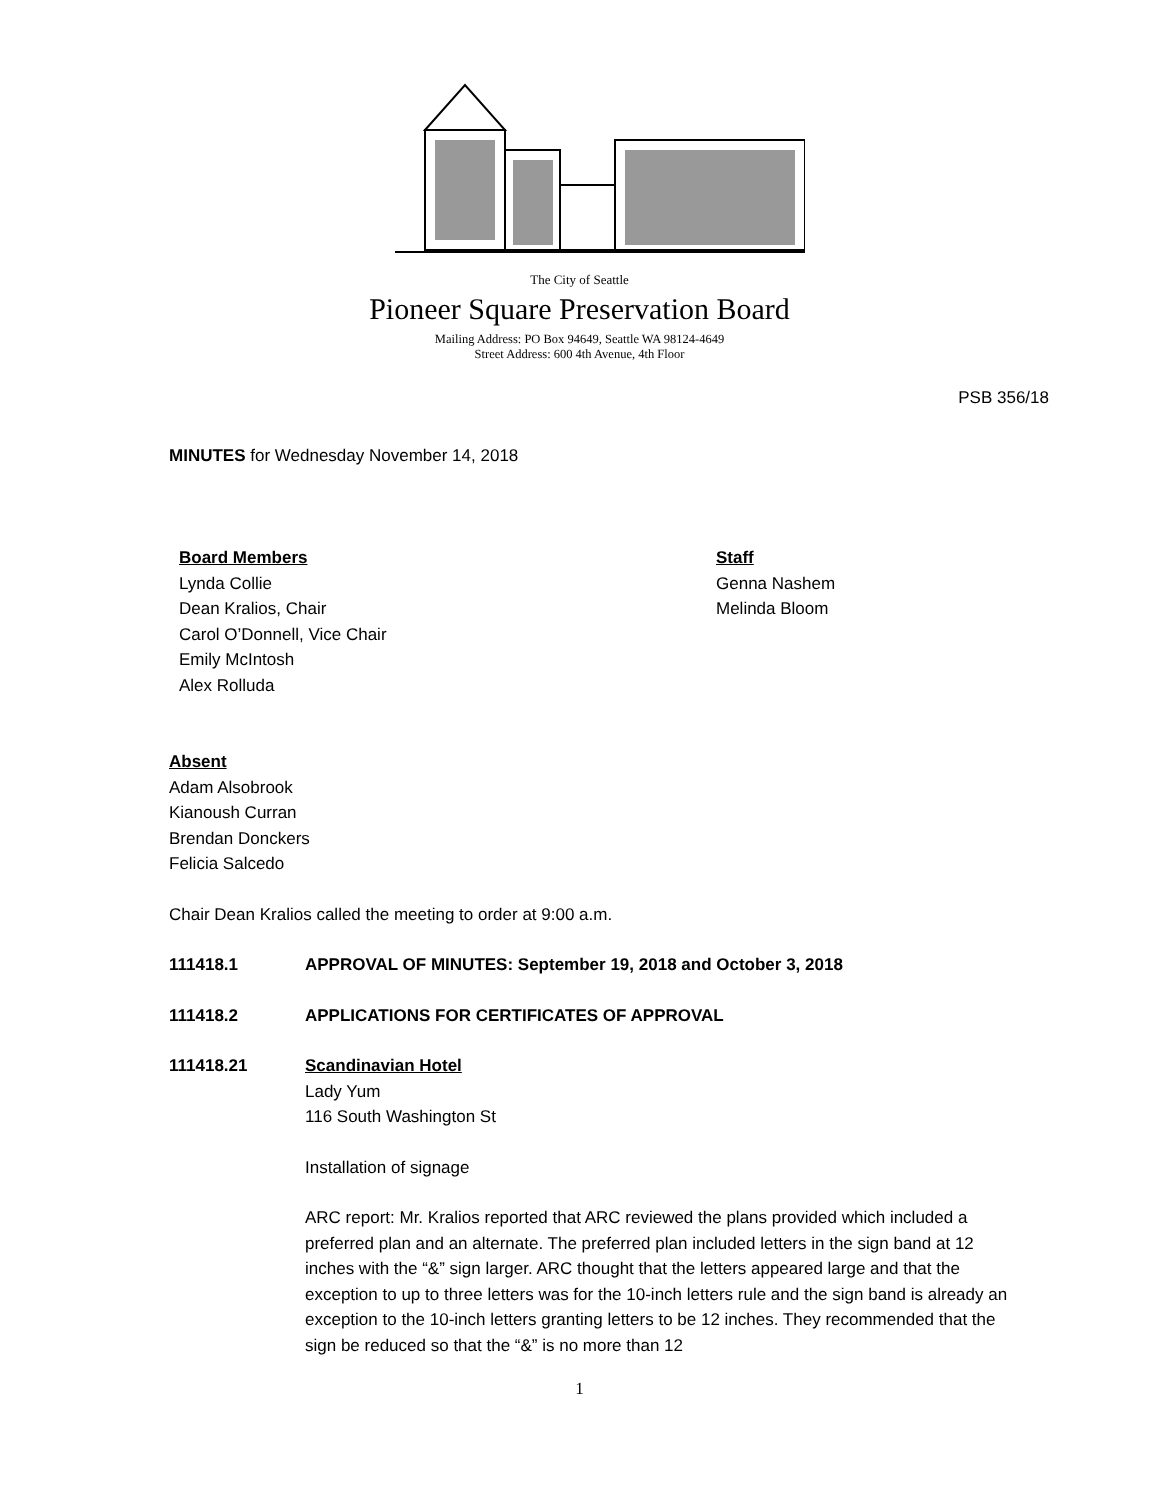The City of Seattle
Pioneer Square Preservation Board
Mailing Address: PO Box 94649, Seattle WA 98124-4649
Street Address: 600 4th Avenue, 4th Floor
PSB 356/18
MINUTES for Wednesday November 14, 2018
Board Members
Lynda Collie
Dean Kralios, Chair
Carol O’Donnell, Vice Chair
Emily McIntosh
Alex Rolluda
Staff
Genna Nashem
Melinda Bloom
Absent
Adam Alsobrook
Kianoush Curran
Brendan Donckers
Felicia Salcedo
Chair Dean Kralios called the meeting to order at 9:00 a.m.
111418.1 APPROVAL OF MINUTES: September 19, 2018 and October 3, 2018
111418.2 APPLICATIONS FOR CERTIFICATES OF APPROVAL
111418.21 Scandinavian Hotel
Lady Yum
116 South Washington St
Installation of signage
ARC report: Mr. Kralios reported that ARC reviewed the plans provided which included a preferred plan and an alternate. The preferred plan included letters in the sign band at 12 inches with the “&” sign larger. ARC thought that the letters appeared large and that the exception to up to three letters was for the 10-inch letters rule and the sign band is already an exception to the 10-inch letters granting letters to be 12 inches. They recommended that the sign be reduced so that the “&” is no more than 12
1